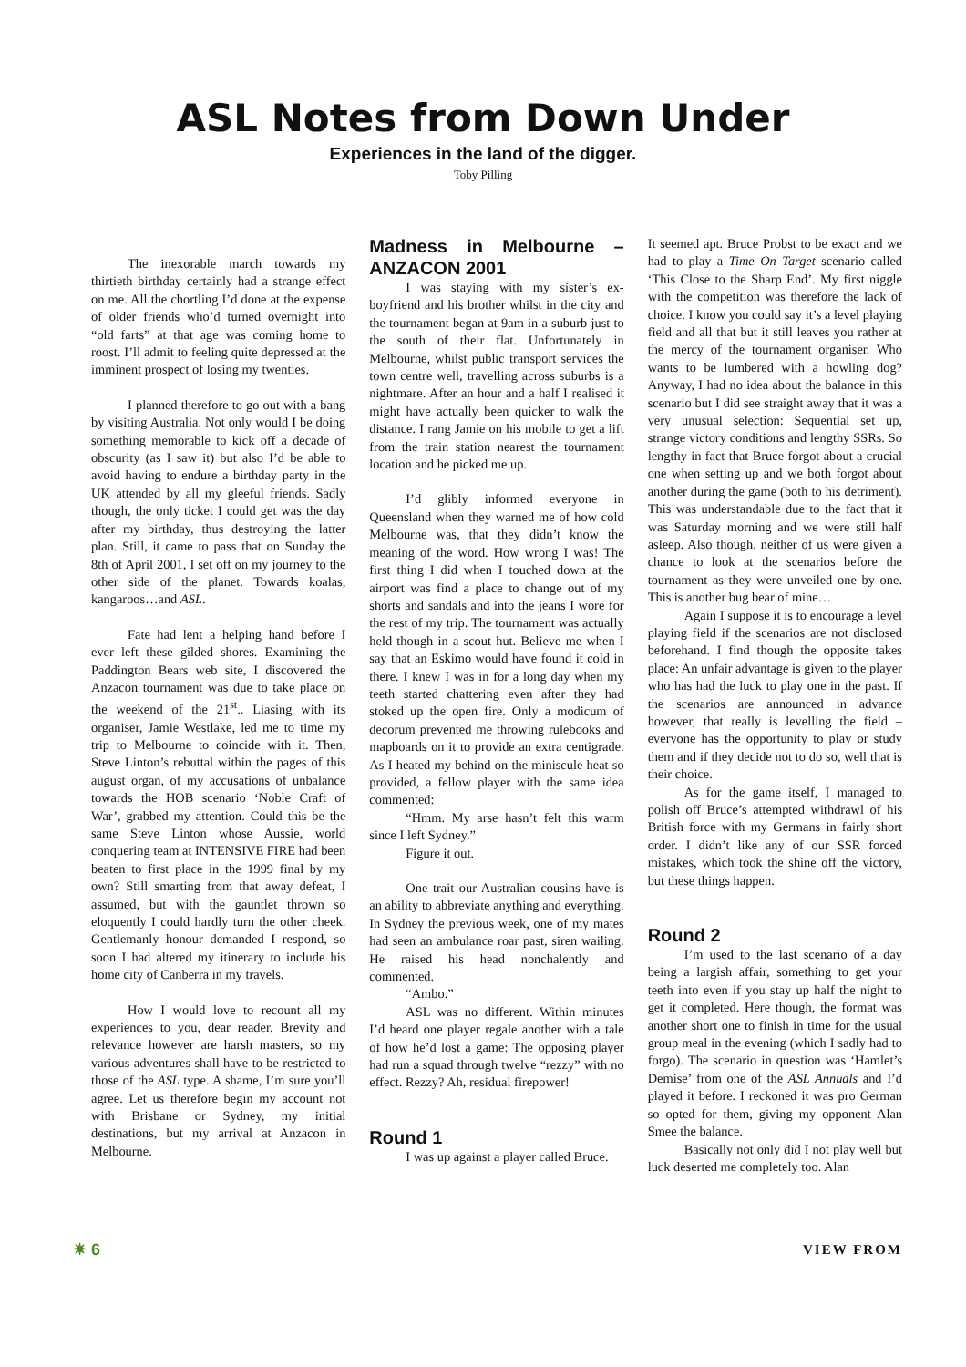ASL Notes from Down Under
Experiences in the land of the digger.
Toby Pilling
The inexorable march towards my thirtieth birthday certainly had a strange effect on me. All the chortling I’d done at the expense of older friends who’d turned overnight into “old farts” at that age was coming home to roost. I’ll admit to feeling quite depressed at the imminent prospect of losing my twenties.
I planned therefore to go out with a bang by visiting Australia. Not only would I be doing something memorable to kick off a decade of obscurity (as I saw it) but also I’d be able to avoid having to endure a birthday party in the UK attended by all my gleeful friends. Sadly though, the only ticket I could get was the day after my birthday, thus destroying the latter plan. Still, it came to pass that on Sunday the 8th of April 2001, I set off on my journey to the other side of the planet. Towards koalas, kangaroos…and ASL.
Fate had lent a helping hand before I ever left these gilded shores. Examining the Paddington Bears web site, I discovered the Anzacon tournament was due to take place on the weekend of the 21<sup>st</sup>.. Liasing with its organiser, Jamie Westlake, led me to time my trip to Melbourne to coincide with it. Then, Steve Linton’s rebuttal within the pages of this august organ, of my accusations of unbalance towards the HOB scenario ‘Noble Craft of War’, grabbed my attention. Could this be the same Steve Linton whose Aussie, world conquering team at INTENSIVE FIRE had been beaten to first place in the 1999 final by my own? Still smarting from that away defeat, I assumed, but with the gauntlet thrown so eloquently I could hardly turn the other cheek. Gentlemanly honour demanded I respond, so soon I had altered my itinerary to include his home city of Canberra in my travels.
How I would love to recount all my experiences to you, dear reader. Brevity and relevance however are harsh masters, so my various adventures shall have to be restricted to those of the ASL type. A shame, I’m sure you’ll agree. Let us therefore begin my account not with Brisbane or Sydney, my initial destinations, but my arrival at Anzacon in Melbourne.
Madness in Melbourne – ANZACON 2001
I was staying with my sister’s ex-boyfriend and his brother whilst in the city and the tournament began at 9am in a suburb just to the south of their flat. Unfortunately in Melbourne, whilst public transport services the town centre well, travelling across suburbs is a nightmare. After an hour and a half I realised it might have actually been quicker to walk the distance. I rang Jamie on his mobile to get a lift from the train station nearest the tournament location and he picked me up.
I’d glibly informed everyone in Queensland when they warned me of how cold Melbourne was, that they didn’t know the meaning of the word. How wrong I was! The first thing I did when I touched down at the airport was find a place to change out of my shorts and sandals and into the jeans I wore for the rest of my trip. The tournament was actually held though in a scout hut. Believe me when I say that an Eskimo would have found it cold in there. I knew I was in for a long day when my teeth started chattering even after they had stoked up the open fire. Only a modicum of decorum prevented me throwing rulebooks and mapboards on it to provide an extra centigrade. As I heated my behind on the miniscule heat so provided, a fellow player with the same idea commented:
“Hmm. My arse hasn’t felt this warm since I left Sydney.”
Figure it out.
One trait our Australian cousins have is an ability to abbreviate anything and everything. In Sydney the previous week, one of my mates had seen an ambulance roar past, siren wailing. He raised his head nonchalently and commented.
“Ambo.”
ASL was no different. Within minutes I’d heard one player regale another with a tale of how he’d lost a game: The opposing player had run a squad through twelve “rezzy” with no effect. Rezzy? Ah, residual firepower!
Round 1
I was up against a player called Bruce.
It seemed apt. Bruce Probst to be exact and we had to play a Time On Target scenario called ‘This Close to the Sharp End’. My first niggle with the competition was therefore the lack of choice. I know you could say it’s a level playing field and all that but it still leaves you rather at the mercy of the tournament organiser. Who wants to be lumbered with a howling dog? Anyway, I had no idea about the balance in this scenario but I did see straight away that it was a very unusual selection: Sequential set up, strange victory conditions and lengthy SSRs. So lengthy in fact that Bruce forgot about a crucial one when setting up and we both forgot about another during the game (both to his detriment). This was understandable due to the fact that it was Saturday morning and we were still half asleep. Also though, neither of us were given a chance to look at the scenarios before the tournament as they were unveiled one by one. This is another bug bear of mine…
Again I suppose it is to encourage a level playing field if the scenarios are not disclosed beforehand. I find though the opposite takes place: An unfair advantage is given to the player who has had the luck to play one in the past. If the scenarios are announced in advance however, that really is levelling the field – everyone has the opportunity to play or study them and if they decide not to do so, well that is their choice.
As for the game itself, I managed to polish off Bruce’s attempted withdrawl of his British force with my Germans in fairly short order. I didn’t like any of our SSR forced mistakes, which took the shine off the victory, but these things happen.
Round 2
I’m used to the last scenario of a day being a largish affair, something to get your teeth into even if you stay up half the night to get it completed. Here though, the format was another short one to finish in time for the usual group meal in the evening (which I sadly had to forgo). The scenario in question was ‘Hamlet’s Demise’ from one of the ASL Annuals and I’d played it before. I reckoned it was pro German so opted for them, giving my opponent Alan Smee the balance.
Basically not only did I not play well but luck deserted me completely too. Alan
✷ 6 VIEW FROM